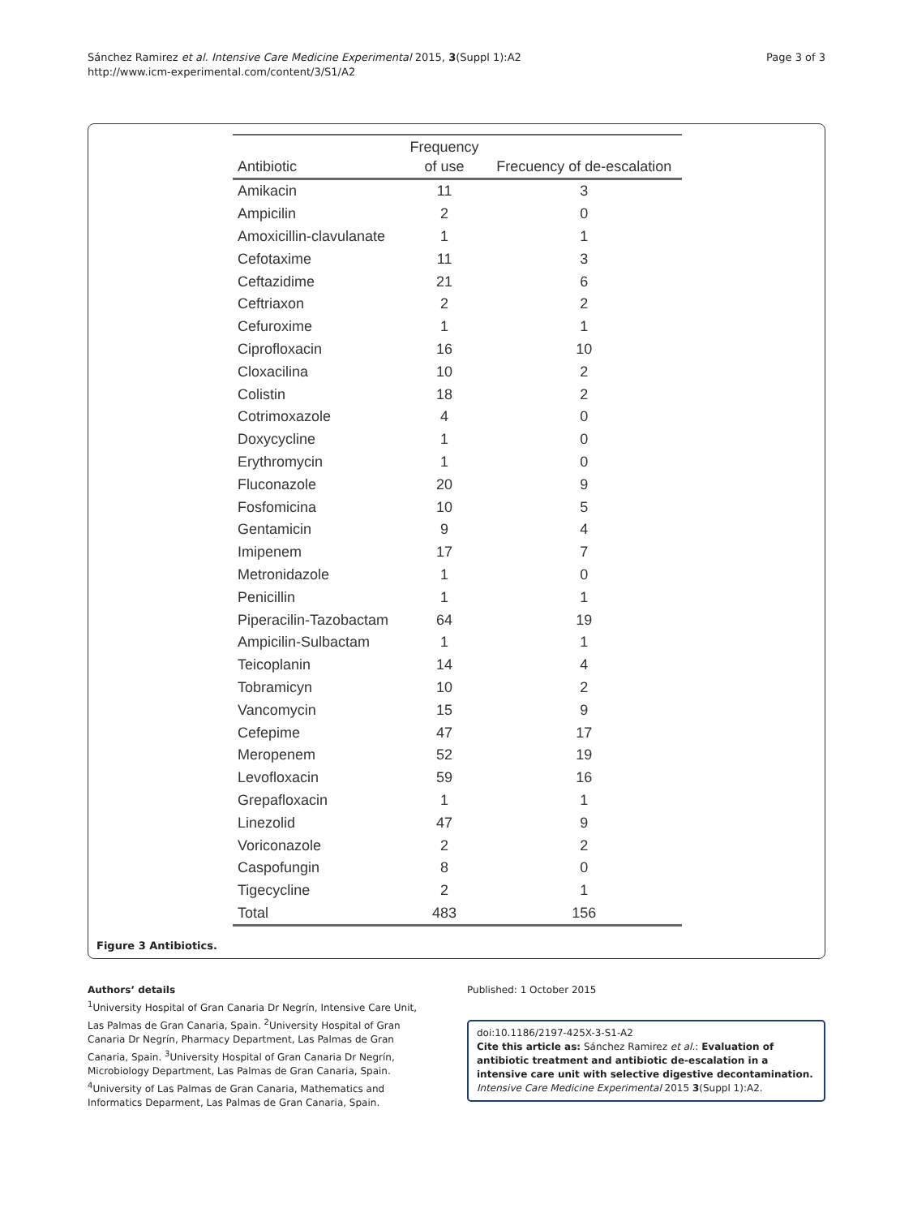Sánchez Ramirez et al. Intensive Care Medicine Experimental 2015, 3(Suppl 1):A2
http://www.icm-experimental.com/content/3/S1/A2
Page 3 of 3
| Antibiotic | Frequency of use | Frecuency of de-escalation |
| --- | --- | --- |
| Amikacin | 11 | 3 |
| Ampicilin | 2 | 0 |
| Amoxicillin-clavulanate | 1 | 1 |
| Cefotaxime | 11 | 3 |
| Ceftazidime | 21 | 6 |
| Ceftriaxon | 2 | 2 |
| Cefuroxime | 1 | 1 |
| Ciprofloxacin | 16 | 10 |
| Cloxacilina | 10 | 2 |
| Colistin | 18 | 2 |
| Cotrimoxazole | 4 | 0 |
| Doxycycline | 1 | 0 |
| Erythromycin | 1 | 0 |
| Fluconazole | 20 | 9 |
| Fosfomicina | 10 | 5 |
| Gentamicin | 9 | 4 |
| Imipenem | 17 | 7 |
| Metronidazole | 1 | 0 |
| Penicillin | 1 | 1 |
| Piperacilin-Tazobactam | 64 | 19 |
| Ampicilin-Sulbactam | 1 | 1 |
| Teicoplanin | 14 | 4 |
| Tobramicyn | 10 | 2 |
| Vancomycin | 15 | 9 |
| Cefepime | 47 | 17 |
| Meropenem | 52 | 19 |
| Levofloxacin | 59 | 16 |
| Grepafloxacin | 1 | 1 |
| Linezolid | 47 | 9 |
| Voriconazole | 2 | 2 |
| Caspofungin | 8 | 0 |
| Tigecycline | 2 | 1 |
| Total | 483 | 156 |
Figure 3 Antibiotics.
Authors’ details
<sup>1</sup> University Hospital of Gran Canaria Dr Negrín, Intensive Care Unit, Las Palmas de Gran Canaria, Spain. <sup>2</sup>University Hospital of Gran Canaria Dr Negrín, Pharmacy Department, Las Palmas de Gran Canaria, Spain. <sup>3</sup>University Hospital of Gran Canaria Dr Negrín, Microbiology Department, Las Palmas de Gran Canaria, Spain. <sup>4</sup>University of Las Palmas de Gran Canaria, Mathematics and Informatics Deparment, Las Palmas de Gran Canaria, Spain.
Published: 1 October 2015
doi:10.1186/2197-425X-3-S1-A2
Cite this article as: Sánchez Ramirez et al.: Evaluation of antibiotic treatment and antibiotic de-escalation in a intensive care unit with selective digestive decontamination. Intensive Care Medicine Experimental 2015 3(Suppl 1):A2.